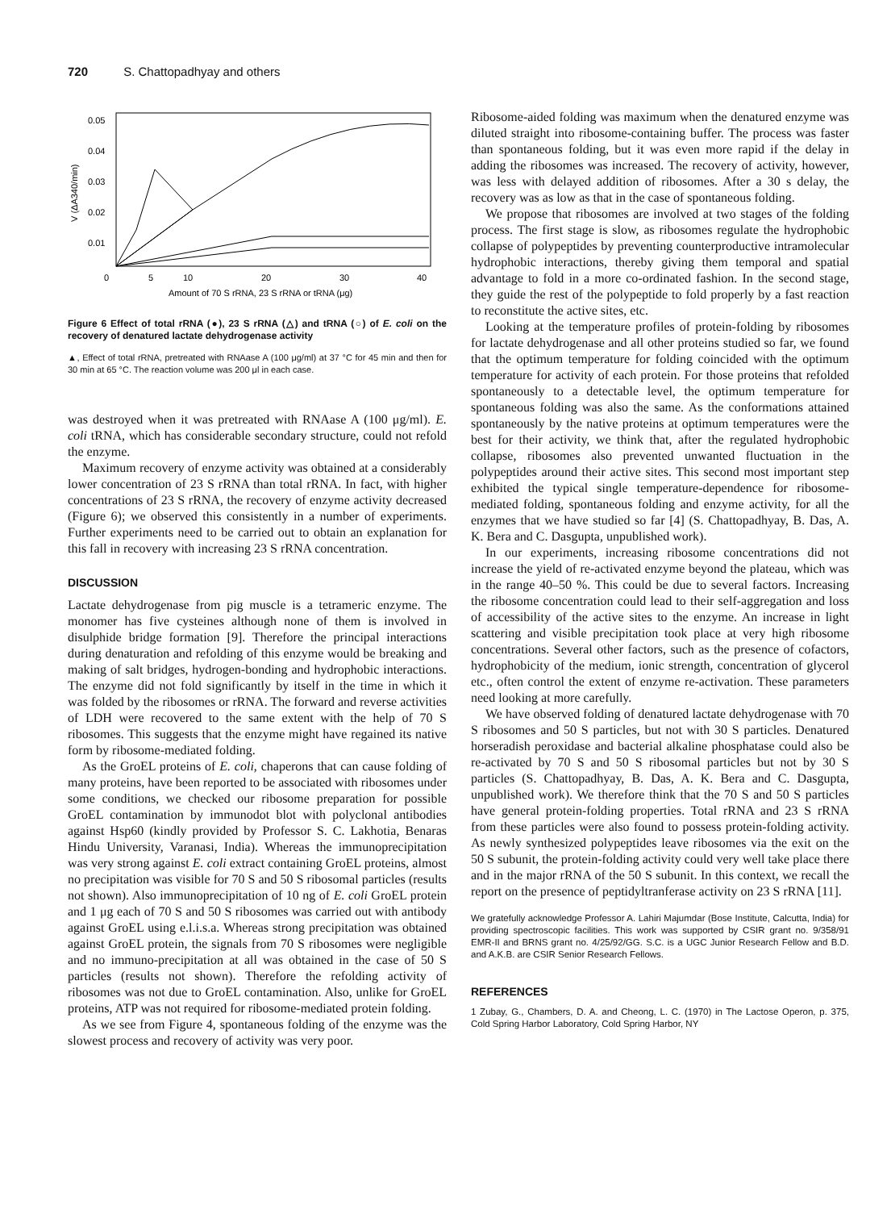720 S. Chattopadhyay and others
0.05
0.04
0.03
0.02
0.01
0
5
10
20
30
40
Amount of 70 S rRNA, 23 S rRNA or tRNA (μg)
V (ΔA340/min)
Figure 6 Effect of total rRNA (●), 23 S rRNA (△) and tRNA (○) of E. coli on the recovery of denatured lactate dehydrogenase activity
▲, Effect of total rRNA, pretreated with RNAase A (100 μg/ml) at 37 °C for 45 min and then for 30 min at 65 °C. The reaction volume was 200 μl in each case.
was destroyed when it was pretreated with RNAase A (100 μg/ml). E. coli tRNA, which has considerable secondary structure, could not refold the enzyme.
Maximum recovery of enzyme activity was obtained at a considerably lower concentration of 23 S rRNA than total rRNA. In fact, with higher concentrations of 23 S rRNA, the recovery of enzyme activity decreased (Figure 6); we observed this consistently in a number of experiments. Further experiments need to be carried out to obtain an explanation for this fall in recovery with increasing 23 S rRNA concentration.
DISCUSSION
Lactate dehydrogenase from pig muscle is a tetrameric enzyme. The monomer has five cysteines although none of them is involved in disulphide bridge formation [9]. Therefore the principal interactions during denaturation and refolding of this enzyme would be breaking and making of salt bridges, hydrogen-bonding and hydrophobic interactions. The enzyme did not fold significantly by itself in the time in which it was folded by the ribosomes or rRNA. The forward and reverse activities of LDH were recovered to the same extent with the help of 70 S ribosomes. This suggests that the enzyme might have regained its native form by ribosome-mediated folding.
As the GroEL proteins of E. coli, chaperons that can cause folding of many proteins, have been reported to be associated with ribosomes under some conditions, we checked our ribosome preparation for possible GroEL contamination by immunodot blot with polyclonal antibodies against Hsp60 (kindly provided by Professor S. C. Lakhotia, Benaras Hindu University, Varanasi, India). Whereas the immunoprecipitation was very strong against E. coli extract containing GroEL proteins, almost no precipitation was visible for 70 S and 50 S ribosomal particles (results not shown). Also immunoprecipitation of 10 ng of E. coli GroEL protein and 1 μg each of 70 S and 50 S ribosomes was carried out with antibody against GroEL using e.l.i.s.a. Whereas strong precipitation was obtained against GroEL protein, the signals from 70 S ribosomes were negligible and no immuno-precipitation at all was obtained in the case of 50 S particles (results not shown). Therefore the refolding activity of ribosomes was not due to GroEL contamination. Also, unlike for GroEL proteins, ATP was not required for ribosome-mediated protein folding.
As we see from Figure 4, spontaneous folding of the enzyme was the slowest process and recovery of activity was very poor.
Ribosome-aided folding was maximum when the denatured enzyme was diluted straight into ribosome-containing buffer. The process was faster than spontaneous folding, but it was even more rapid if the delay in adding the ribosomes was increased. The recovery of activity, however, was less with delayed addition of ribosomes. After a 30 s delay, the recovery was as low as that in the case of spontaneous folding.
We propose that ribosomes are involved at two stages of the folding process. The first stage is slow, as ribosomes regulate the hydrophobic collapse of polypeptides by preventing counterproductive intramolecular hydrophobic interactions, thereby giving them temporal and spatial advantage to fold in a more co-ordinated fashion. In the second stage, they guide the rest of the polypeptide to fold properly by a fast reaction to reconstitute the active sites, etc.
Looking at the temperature profiles of protein-folding by ribosomes for lactate dehydrogenase and all other proteins studied so far, we found that the optimum temperature for folding coincided with the optimum temperature for activity of each protein. For those proteins that refolded spontaneously to a detectable level, the optimum temperature for spontaneous folding was also the same. As the conformations attained spontaneously by the native proteins at optimum temperatures were the best for their activity, we think that, after the regulated hydrophobic collapse, ribosomes also prevented unwanted fluctuation in the polypeptides around their active sites. This second most important step exhibited the typical single temperature-dependence for ribosome-mediated folding, spontaneous folding and enzyme activity, for all the enzymes that we have studied so far [4] (S. Chattopadhyay, B. Das, A. K. Bera and C. Dasgupta, unpublished work).
In our experiments, increasing ribosome concentrations did not increase the yield of re-activated enzyme beyond the plateau, which was in the range 40–50 %. This could be due to several factors. Increasing the ribosome concentration could lead to their self-aggregation and loss of accessibility of the active sites to the enzyme. An increase in light scattering and visible precipitation took place at very high ribosome concentrations. Several other factors, such as the presence of cofactors, hydrophobicity of the medium, ionic strength, concentration of glycerol etc., often control the extent of enzyme re-activation. These parameters need looking at more carefully.
We have observed folding of denatured lactate dehydrogenase with 70 S ribosomes and 50 S particles, but not with 30 S particles. Denatured horseradish peroxidase and bacterial alkaline phosphatase could also be re-activated by 70 S and 50 S ribosomal particles but not by 30 S particles (S. Chattopadhyay, B. Das, A. K. Bera and C. Dasgupta, unpublished work). We therefore think that the 70 S and 50 S particles have general protein-folding properties. Total rRNA and 23 S rRNA from these particles were also found to possess protein-folding activity. As newly synthesized polypeptides leave ribosomes via the exit on the 50 S subunit, the protein-folding activity could very well take place there and in the major rRNA of the 50 S subunit. In this context, we recall the report on the presence of peptidyltranferase activity on 23 S rRNA [11].
We gratefully acknowledge Professor A. Lahiri Majumdar (Bose Institute, Calcutta, India) for providing spectroscopic facilities. This work was supported by CSIR grant no. 9/358/91 EMR-II and BRNS grant no. 4/25/92/GG. S.C. is a UGC Junior Research Fellow and B.D. and A.K.B. are CSIR Senior Research Fellows.
REFERENCES
1 Zubay, G., Chambers, D. A. and Cheong, L. C. (1970) in The Lactose Operon, p. 375, Cold Spring Harbor Laboratory, Cold Spring Harbor, NY